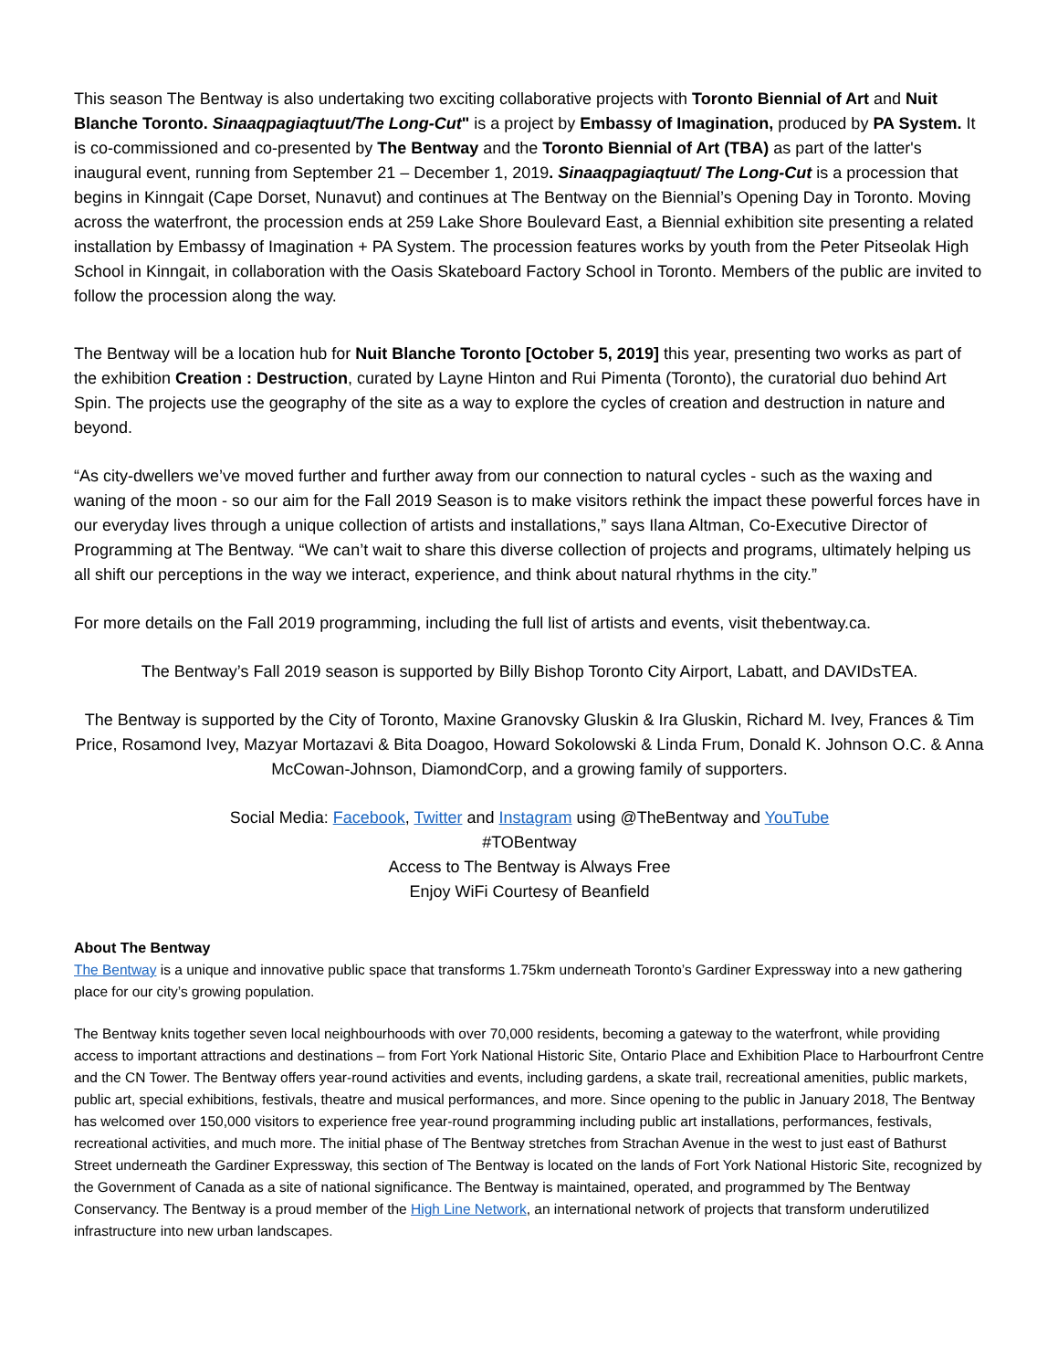This season The Bentway is also undertaking two exciting collaborative projects with Toronto Biennial of Art and Nuit Blanche Toronto. Sinaaqpagiaqtuut/The Long-Cut" is a project by Embassy of Imagination, produced by PA System. It is co-commissioned and co-presented by The Bentway and the Toronto Biennial of Art (TBA) as part of the latter's inaugural event, running from September 21 – December 1, 2019. Sinaaqpagiaqtuut/ The Long-Cut is a procession that begins in Kinngait (Cape Dorset, Nunavut) and continues at The Bentway on the Biennial’s Opening Day in Toronto. Moving across the waterfront, the procession ends at 259 Lake Shore Boulevard East, a Biennial exhibition site presenting a related installation by Embassy of Imagination + PA System. The procession features works by youth from the Peter Pitseolak High School in Kinngait, in collaboration with the Oasis Skateboard Factory School in Toronto. Members of the public are invited to follow the procession along the way.
The Bentway will be a location hub for Nuit Blanche Toronto [October 5, 2019] this year, presenting two works as part of the exhibition Creation : Destruction, curated by Layne Hinton and Rui Pimenta (Toronto), the curatorial duo behind Art Spin. The projects use the geography of the site as a way to explore the cycles of creation and destruction in nature and beyond.
“As city-dwellers we’ve moved further and further away from our connection to natural cycles - such as the waxing and waning of the moon - so our aim for the Fall 2019 Season is to make visitors rethink the impact these powerful forces have in our everyday lives through a unique collection of artists and installations,” says Ilana Altman, Co-Executive Director of Programming at The Bentway. “We can’t wait to share this diverse collection of projects and programs, ultimately helping us all shift our perceptions in the way we interact, experience, and think about natural rhythms in the city.”
For more details on the Fall 2019 programming, including the full list of artists and events, visit thebentway.ca.
The Bentway’s Fall 2019 season is supported by Billy Bishop Toronto City Airport, Labatt, and DAVIDsTEA.
The Bentway is supported by the City of Toronto, Maxine Granovsky Gluskin & Ira Gluskin, Richard M. Ivey, Frances & Tim Price, Rosamond Ivey, Mazyar Mortazavi & Bita Doagoo, Howard Sokolowski & Linda Frum, Donald K. Johnson O.C. & Anna McCowan-Johnson, DiamondCorp, and a growing family of supporters.
Social Media: Facebook, Twitter and Instagram using @TheBentway and YouTube
#TOBentway
Access to The Bentway is Always Free
Enjoy WiFi Courtesy of Beanfield
About The Bentway
The Bentway is a unique and innovative public space that transforms 1.75km underneath Toronto’s Gardiner Expressway into a new gathering place for our city’s growing population.
The Bentway knits together seven local neighbourhoods with over 70,000 residents, becoming a gateway to the waterfront, while providing access to important attractions and destinations – from Fort York National Historic Site, Ontario Place and Exhibition Place to Harbourfront Centre and the CN Tower. The Bentway offers year-round activities and events, including gardens, a skate trail, recreational amenities, public markets, public art, special exhibitions, festivals, theatre and musical performances, and more. Since opening to the public in January 2018, The Bentway has welcomed over 150,000 visitors to experience free year-round programming including public art installations, performances, festivals, recreational activities, and much more. The initial phase of The Bentway stretches from Strachan Avenue in the west to just east of Bathurst Street underneath the Gardiner Expressway, this section of The Bentway is located on the lands of Fort York National Historic Site, recognized by the Government of Canada as a site of national significance. The Bentway is maintained, operated, and programmed by The Bentway Conservancy. The Bentway is a proud member of the High Line Network, an international network of projects that transform underutilized infrastructure into new urban landscapes.